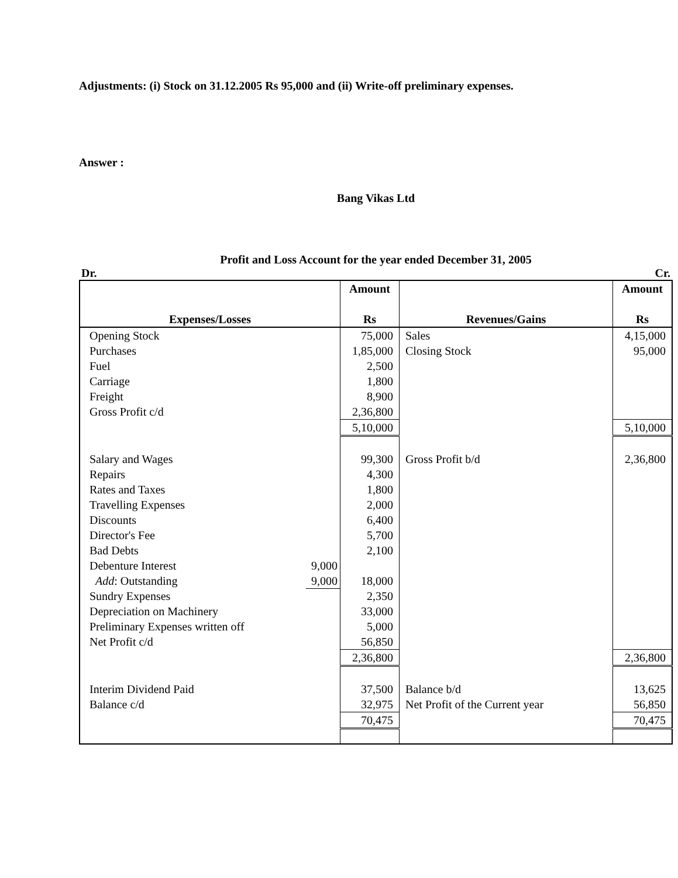Adjustments: (i) Stock on 31.12.2005 Rs 95,000 and (ii) Write-off preliminary expenses.
Answer :
Bang Vikas Ltd
Profit and Loss Account for the year ended December 31, 2005
Dr. Cr.
| Expenses/Losses | | Amount Rs | Revenues/Gains | Amount Rs |
| --- | --- | --- | --- | --- |
| Opening Stock | | 75,000 | Sales | 4,15,000 |
| Purchases | | 1,85,000 | Closing Stock | 95,000 |
| Fuel | | 2,500 | | |
| Carriage | | 1,800 | | |
| Freight | | 8,900 | | |
| Gross Profit c/d | | 2,36,800 | | |
| | | 5,10,000 | | 5,10,000 |
| Salary and Wages | | 99,300 | Gross Profit b/d | 2,36,800 |
| Repairs | | 4,300 | | |
| Rates and Taxes | | 1,800 | | |
| Travelling Expenses | | 2,000 | | |
| Discounts | | 6,400 | | |
| Director's Fee | | 5,700 | | |
| Bad Debts | | 2,100 | | |
| Debenture Interest | 9,000 | | | |
| Add : Outstanding | 9,000 | 18,000 | | |
| Sundry Expenses | | 2,350 | | |
| Depreciation on Machinery | | 33,000 | | |
| Preliminary Expenses written off | | 5,000 | | |
| Net Profit c/d | | 56,850 | | |
| | | 2,36,800 | | 2,36,800 |
| Interim Dividend Paid | | 37,500 | Balance b/d | 13,625 |
| Balance c/d | | 32,975 | Net Profit of the Current year | 56,850 |
| | | 70,475 | | 70,475 |